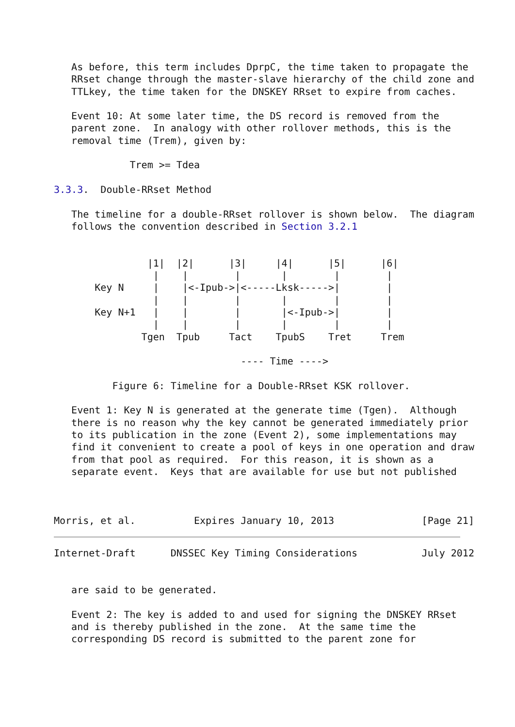As before, this term includes DprpC, the time taken to propagate the
   RRset change through the master-slave hierarchy of the child zone and
   TTLkey, the time taken for the DNSKEY RRset to expire from caches.

   Event 10: At some later time, the DS record is removed from the
   parent zone.  In analogy with other rollover methods, this is the
   removal time (Trem), given by:

             Trem >= Tdea

3.3.3.  Double-RRset Method

   The timeline for a double-RRset rollover is shown below.  The diagram
   follows the convention described in Section 3.2.1


                |1|  |2|      |3|     |4|      |5|      |6|
                 |    |        |       |        |        |
       Key N     |    |<-Ipub->|<-----Lksk----->|        |
                 |    |        |       |        |        |
       Key N+1   |    |        |       |<-Ipub->|        |
                 |    |        |       |        |        |
               Tgen  Tpub     Tact    TpubS    Tret     Trem

                                ---- Time ---->

          Figure 6: Timeline for a Double-RRset KSK rollover.

   Event 1: Key N is generated at the generate time (Tgen).  Although
   there is no reason why the key cannot be generated immediately prior
   to its publication in the zone (Event 2), some implementations may
   find it convenient to create a pool of keys in one operation and draw
   from that pool as required.  For this reason, it is shown as a
   separate event.  Keys that are available for use but not published



Morris, et al.          Expires January 10, 2013               [Page 21]
Internet-Draft      DNSSEC Key Timing Considerations           July 2012


   are said to be generated.

   Event 2: The key is added to and used for signing the DNSKEY RRset
   and is thereby published in the zone.  At the same time the
   corresponding DS record is submitted to the parent zone for